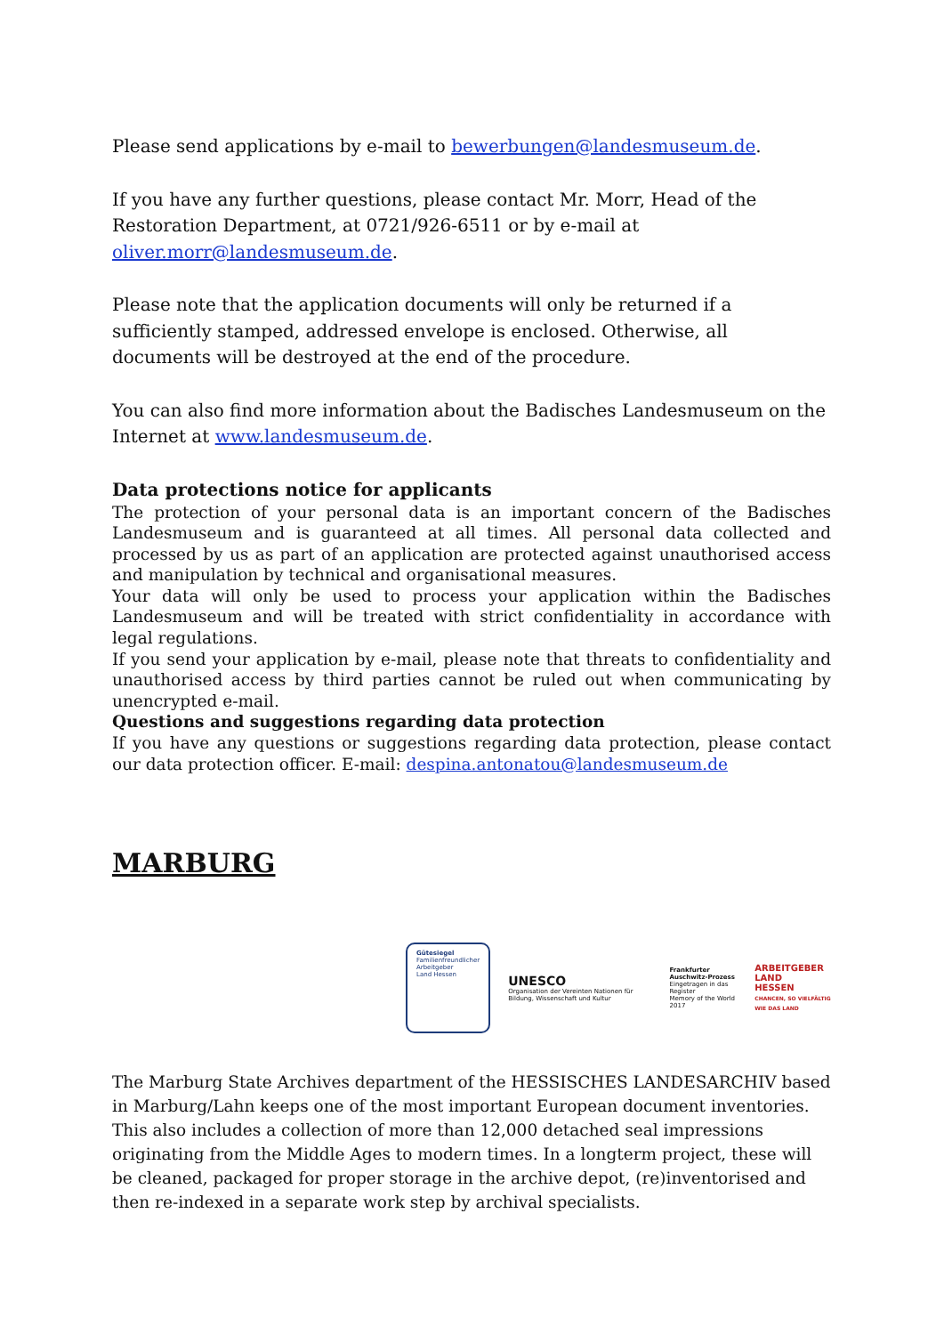Please send applications by e-mail to bewerbungen@landesmuseum.de.
If you have any further questions, please contact Mr. Morr, Head of the Restoration Department, at 0721/926-6511 or by e-mail at oliver.morr@landesmuseum.de.
Please note that the application documents will only be returned if a sufficiently stamped, addressed envelope is enclosed. Otherwise, all documents will be destroyed at the end of the procedure.
You can also find more information about the Badisches Landesmuseum on the Internet at www.landesmuseum.de.
Data protections notice for applicants
The protection of your personal data is an important concern of the Badisches Landesmuseum and is guaranteed at all times. All personal data collected and processed by us as part of an application are protected against unauthorised access and manipulation by technical and organisational measures.
Your data will only be used to process your application within the Badisches Landesmuseum and will be treated with strict confidentiality in accordance with legal regulations.
If you send your application by e-mail, please note that threats to confidentiality and unauthorised access by third parties cannot be ruled out when communicating by unencrypted e-mail.
Questions and suggestions regarding data protection
If you have any questions or suggestions regarding data protection, please contact our data protection officer. E-mail: despina.antonatou@landesmuseum.de
MARBURG
Gütesiegel
Familienfreundlicher
Arbeitgeber
Land Hessen
UNESCO
Organisation der Vereinten Nationen für Bildung, Wissenschaft und Kultur
Frankfurter Auschwitz-Prozess
Eingetragen in das Register
Memory of the World
2017
ARBEITGEBER
LAND
HESSEN
CHANCEN, SO VIELFÄLTIG WIE DAS LAND
The Marburg State Archives department of the HESSISCHES LANDESARCHIV based in Marburg/Lahn keeps one of the most important European document inventories. This also includes a collection of more than 12,000 detached seal impressions originating from the Middle Ages to modern times. In a longterm project, these will be cleaned, packaged for proper storage in the archive depot, (re)inventorised and then re-indexed in a separate work step by archival specialists.